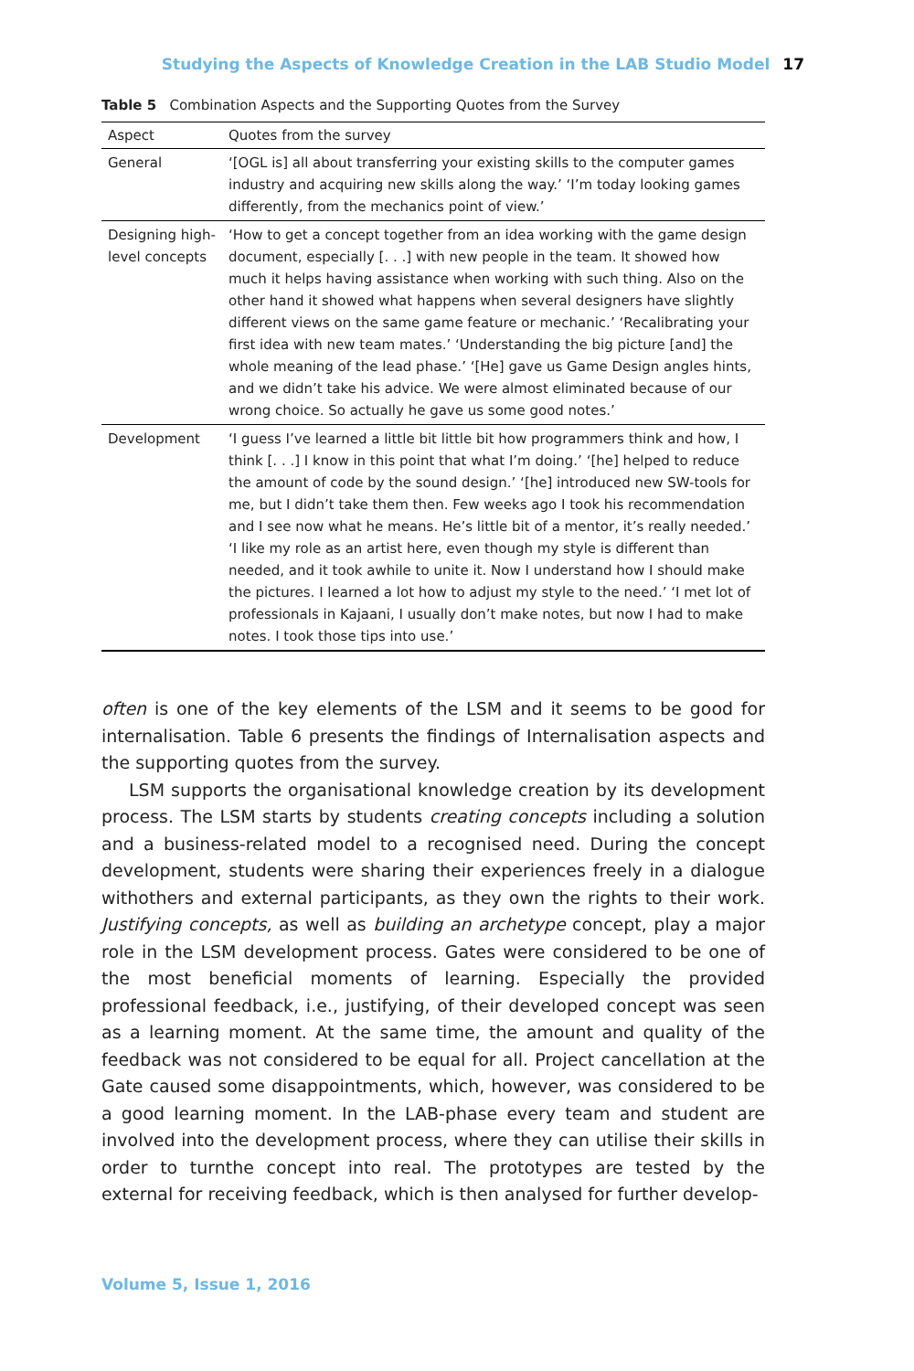Studying the Aspects of Knowledge Creation in the LAB Studio Model 17
Table 5 Combination Aspects and the Supporting Quotes from the Survey
| Aspect | Quotes from the survey |
| --- | --- |
| General | ‘[OGL is] all about transferring your existing skills to the computer games industry and acquiring new skills along the way.’ ‘I’m today looking games differently, from the mechanics point of view.’ |
| Designing high-level concepts | ‘How to get a concept together from an idea working with the game design document, especially [. . .] with new people in the team. It showed how much it helps having assistance when working with such thing. Also on the other hand it showed what happens when several designers have slightly different views on the same game feature or mechanic.’ ‘Recalibrating your first idea with new team mates.’ ‘Understanding the big picture [and] the whole meaning of the lead phase.’ ‘[He] gave us Game Design angles hints, and we didn’t take his advice. We were almost eliminated because of our wrong choice. So actually he gave us some good notes.’ |
| Development | ‘I guess I’ve learned a little bit little bit how programmers think and how, I think [. . .] I know in this point that what I’m doing.’ ‘[he] helped to reduce the amount of code by the sound design.’ ‘[he] introduced new SW-tools for me, but I didn’t take them then. Few weeks ago I took his recommendation and I see now what he means. He’s little bit of a mentor, it’s really needed.’ ‘I like my role as an artist here, even though my style is different than needed, and it took awhile to unite it. Now I understand how I should make the pictures. I learned a lot how to adjust my style to the need.’ ‘I met lot of professionals in Kajaani, I usually don’t make notes, but now I had to make notes. I took those tips into use.’ |
often is one of the key elements of the LSM and it seems to be good for internalisation. Table 6 presents the findings of Internalisation aspects and the supporting quotes from the survey.
LSM supports the organisational knowledge creation by its development process. The LSM starts by students creating concepts including a solution and a business-related model to a recognised need. During the concept development, students were sharing their experiences freely in a dialogue withothers and external participants, as they own the rights to their work. Justifying concepts, as well as building an archetype concept, play a major role in the LSM development process. Gates were considered to be one of the most beneficial moments of learning. Especially the provided professional feedback, i.e., justifying, of their developed concept was seen as a learning moment. At the same time, the amount and quality of the feedback was not considered to be equal for all. Project cancellation at the Gate caused some disappointments, which, however, was considered to be a good learning moment. In the LAB-phase every team and student are involved into the development process, where they can utilise their skills in order to turnthe concept into real. The prototypes are tested by the external for receiving feedback, which is then analysed for further develop-
Volume 5, Issue 1, 2016